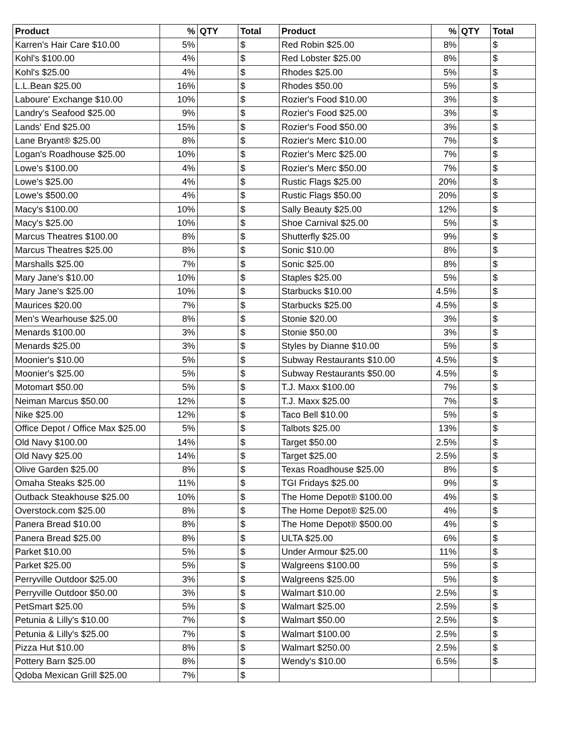| Product | % | QTY | Total | Product | % | QTY | Total |
| --- | --- | --- | --- | --- | --- | --- | --- |
| Karren's Hair Care $10.00 | 5% | | $ | Red Robin $25.00 | 8% | | $ |
| Kohl's $100.00 | 4% | | $ | Red Lobster $25.00 | 8% | | $ |
| Kohl's $25.00 | 4% | | $ | Rhodes $25.00 | 5% | | $ |
| L.L.Bean $25.00 | 16% | | $ | Rhodes $50.00 | 5% | | $ |
| Laboure' Exchange $10.00 | 10% | | $ | Rozier's Food $10.00 | 3% | | $ |
| Landry's Seafood $25.00 | 9% | | $ | Rozier's Food $25.00 | 3% | | $ |
| Lands' End $25.00 | 15% | | $ | Rozier's Food $50.00 | 3% | | $ |
| Lane Bryant® $25.00 | 8% | | $ | Rozier's Merc $10.00 | 7% | | $ |
| Logan's Roadhouse $25.00 | 10% | | $ | Rozier's Merc $25.00 | 7% | | $ |
| Lowe's $100.00 | 4% | | $ | Rozier's Merc $50.00 | 7% | | $ |
| Lowe's $25.00 | 4% | | $ | Rustic Flags $25.00 | 20% | | $ |
| Lowe's $500.00 | 4% | | $ | Rustic Flags $50.00 | 20% | | $ |
| Macy's $100.00 | 10% | | $ | Sally Beauty $25.00 | 12% | | $ |
| Macy's $25.00 | 10% | | $ | Shoe Carnival $25.00 | 5% | | $ |
| Marcus Theatres $100.00 | 8% | | $ | Shutterfly $25.00 | 9% | | $ |
| Marcus Theatres $25.00 | 8% | | $ | Sonic $10.00 | 8% | | $ |
| Marshalls $25.00 | 7% | | $ | Sonic $25.00 | 8% | | $ |
| Mary Jane's $10.00 | 10% | | $ | Staples $25.00 | 5% | | $ |
| Mary Jane's $25.00 | 10% | | $ | Starbucks $10.00 | 4.5% | | $ |
| Maurices $20.00 | 7% | | $ | Starbucks $25.00 | 4.5% | | $ |
| Men's Wearhouse $25.00 | 8% | | $ | Stonie $20.00 | 3% | | $ |
| Menards $100.00 | 3% | | $ | Stonie $50.00 | 3% | | $ |
| Menards $25.00 | 3% | | $ | Styles by Dianne $10.00 | 5% | | $ |
| Moonier's $10.00 | 5% | | $ | Subway Restaurants $10.00 | 4.5% | | $ |
| Moonier's $25.00 | 5% | | $ | Subway Restaurants $50.00 | 4.5% | | $ |
| Motomart $50.00 | 5% | | $ | T.J. Maxx $100.00 | 7% | | $ |
| Neiman Marcus $50.00 | 12% | | $ | T.J. Maxx $25.00 | 7% | | $ |
| Nike $25.00 | 12% | | $ | Taco Bell $10.00 | 5% | | $ |
| Office Depot / Office Max $25.00 | 5% | | $ | Talbots $25.00 | 13% | | $ |
| Old Navy $100.00 | 14% | | $ | Target $50.00 | 2.5% | | $ |
| Old Navy $25.00 | 14% | | $ | Target $25.00 | 2.5% | | $ |
| Olive Garden $25.00 | 8% | | $ | Texas Roadhouse $25.00 | 8% | | $ |
| Omaha Steaks $25.00 | 11% | | $ | TGI Fridays $25.00 | 9% | | $ |
| Outback Steakhouse $25.00 | 10% | | $ | The Home Depot® $100.00 | 4% | | $ |
| Overstock.com $25.00 | 8% | | $ | The Home Depot® $25.00 | 4% | | $ |
| Panera Bread $10.00 | 8% | | $ | The Home Depot® $500.00 | 4% | | $ |
| Panera Bread $25.00 | 8% | | $ | ULTA $25.00 | 6% | | $ |
| Parket $10.00 | 5% | | $ | Under Armour $25.00 | 11% | | $ |
| Parket $25.00 | 5% | | $ | Walgreens $100.00 | 5% | | $ |
| Perryville Outdoor $25.00 | 3% | | $ | Walgreens $25.00 | 5% | | $ |
| Perryville Outdoor $50.00 | 3% | | $ | Walmart $10.00 | 2.5% | | $ |
| PetSmart $25.00 | 5% | | $ | Walmart $25.00 | 2.5% | | $ |
| Petunia & Lilly's $10.00 | 7% | | $ | Walmart $50.00 | 2.5% | | $ |
| Petunia & Lilly's $25.00 | 7% | | $ | Walmart $100.00 | 2.5% | | $ |
| Pizza Hut $10.00 | 8% | | $ | Walmart $250.00 | 2.5% | | $ |
| Pottery Barn $25.00 | 8% | | $ | Wendy's $10.00 | 6.5% | | $ |
| Qdoba Mexican Grill $25.00 | 7% | | $ | | | | |